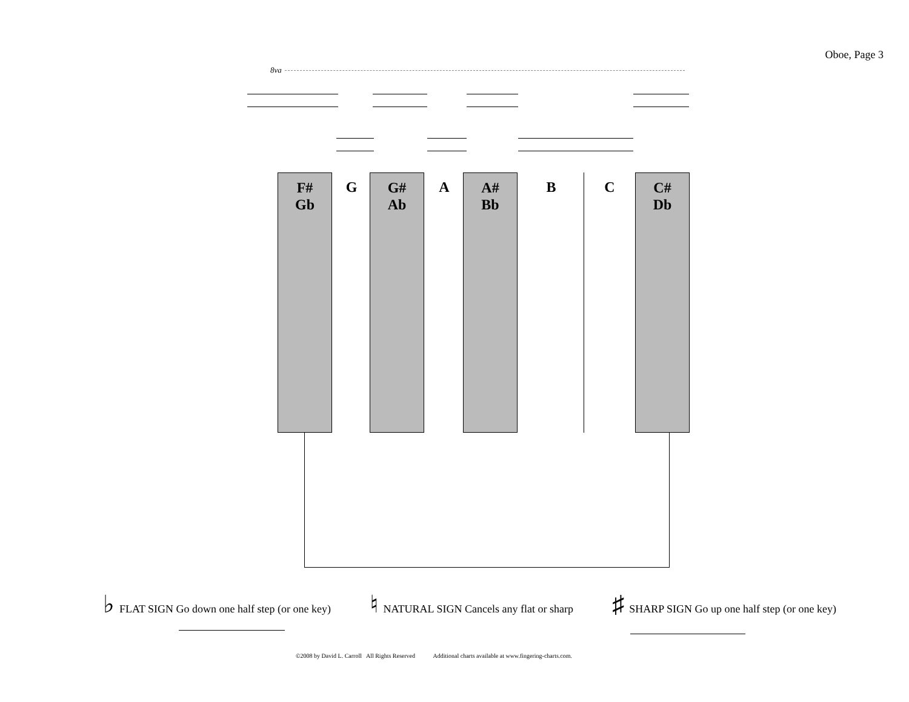Oboe, Page 3
8va
F#
Gb
G
G#
Ab
A
A#
Bb
B C
C#
Db
♭ FLAT SIGN Go down one half step (or one key)
♮ NATURAL SIGN Cancels any flat or sharp
♯ SHARP SIGN Go up one half step (or one key)
©2008 by David L. Carroll All Rights Reserved Additional charts available at www.fingering-charts.com.